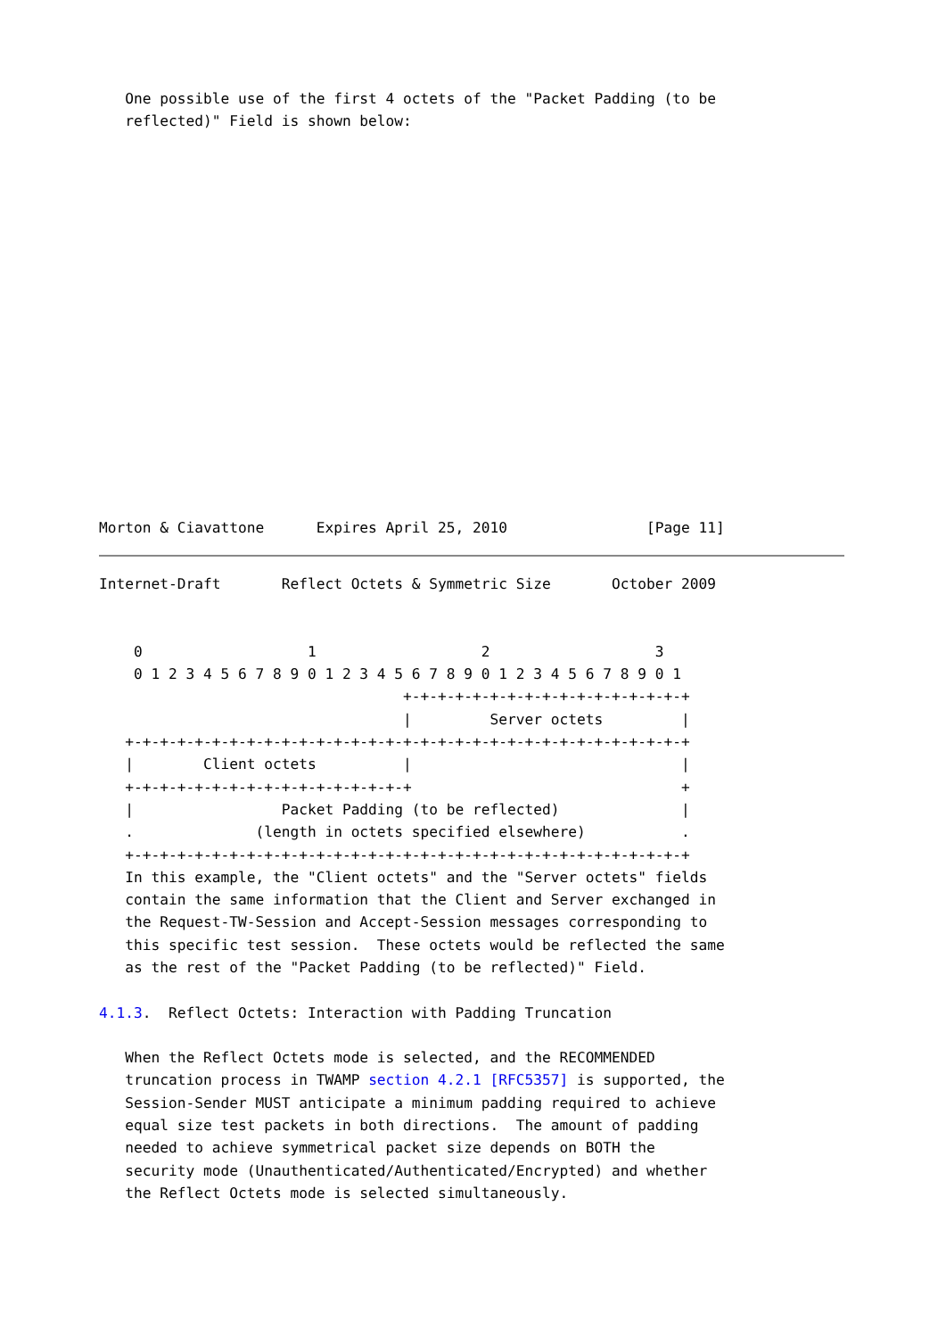One possible use of the first 4 octets of the "Packet Padding (to be
   reflected)" Field is shown below:

















Morton & Ciavattone      Expires April 25, 2010                [Page 11]
Internet-Draft       Reflect Octets & Symmetric Size       October 2009


    0                   1                   2                   3
    0 1 2 3 4 5 6 7 8 9 0 1 2 3 4 5 6 7 8 9 0 1 2 3 4 5 6 7 8 9 0 1
                                   +-+-+-+-+-+-+-+-+-+-+-+-+-+-+-+-+
                                   |         Server octets         |
   +-+-+-+-+-+-+-+-+-+-+-+-+-+-+-+-+-+-+-+-+-+-+-+-+-+-+-+-+-+-+-+-+
   |        Client octets          |                               |
   +-+-+-+-+-+-+-+-+-+-+-+-+-+-+-+-+                               +
   |                 Packet Padding (to be reflected)              |
   .              (length in octets specified elsewhere)           .
   +-+-+-+-+-+-+-+-+-+-+-+-+-+-+-+-+-+-+-+-+-+-+-+-+-+-+-+-+-+-+-+-+
   In this example, the "Client octets" and the "Server octets" fields
   contain the same information that the Client and Server exchanged in
   the Request-TW-Session and Accept-Session messages corresponding to
   this specific test session.  These octets would be reflected the same
   as the rest of the "Packet Padding (to be reflected)" Field.

4.1.3.  Reflect Octets: Interaction with Padding Truncation

   When the Reflect Octets mode is selected, and the RECOMMENDED
   truncation process in TWAMP section 4.2.1 [RFC5357] is supported, the
   Session-Sender MUST anticipate a minimum padding required to achieve
   equal size test packets in both directions.  The amount of padding
   needed to achieve symmetrical packet size depends on BOTH the
   security mode (Unauthenticated/Authenticated/Encrypted) and whether
   the Reflect Octets mode is selected simultaneously.